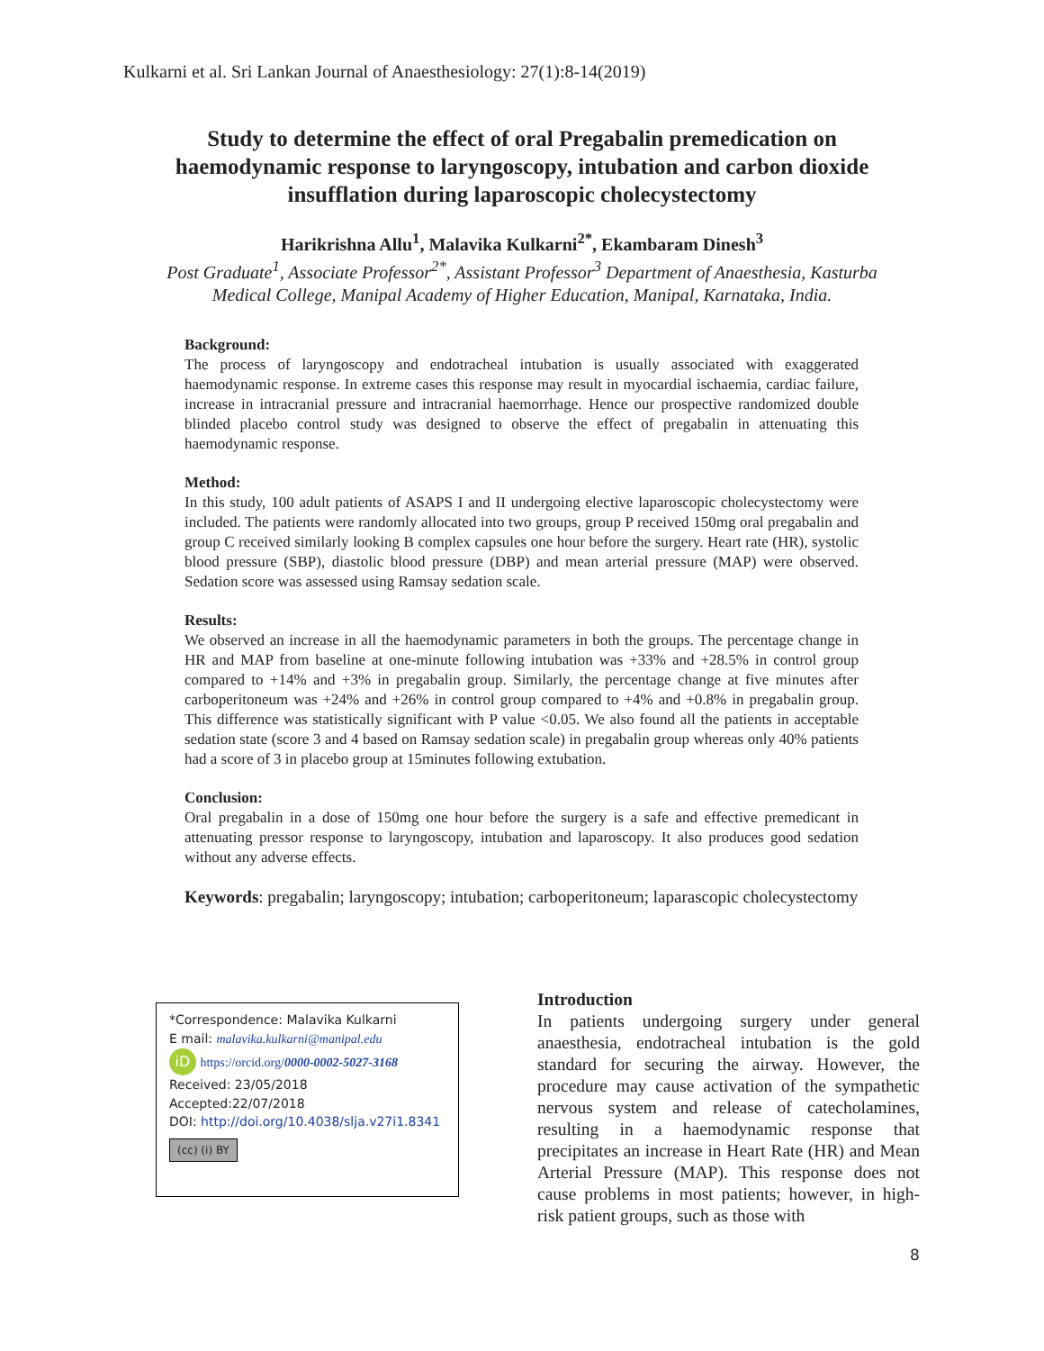Kulkarni et al. Sri Lankan Journal of Anaesthesiology: 27(1):8-14(2019)
Study to determine the effect of oral Pregabalin premedication on haemodynamic response to laryngoscopy, intubation and carbon dioxide insufflation during laparoscopic cholecystectomy
Harikrishna Allu<sup>1</sup>, Malavika Kulkarni<sup>2*</sup>, Ekambaram Dinesh<sup>3</sup>
Post Graduate<sup>1</sup>, Associate Professor<sup>2*</sup>, Assistant Professor<sup>3</sup> Department of Anaesthesia, Kasturba Medical College, Manipal Academy of Higher Education, Manipal, Karnataka, India.
Background:
The process of laryngoscopy and endotracheal intubation is usually associated with exaggerated haemodynamic response. In extreme cases this response may result in myocardial ischaemia, cardiac failure, increase in intracranial pressure and intracranial haemorrhage. Hence our prospective randomized double blinded placebo control study was designed to observe the effect of pregabalin in attenuating this haemodynamic response.
Method:
In this study, 100 adult patients of ASAPS I and II undergoing elective laparoscopic cholecystectomy were included. The patients were randomly allocated into two groups, group P received 150mg oral pregabalin and group C received similarly looking B complex capsules one hour before the surgery. Heart rate (HR), systolic blood pressure (SBP), diastolic blood pressure (DBP) and mean arterial pressure (MAP) were observed. Sedation score was assessed using Ramsay sedation scale.
Results:
We observed an increase in all the haemodynamic parameters in both the groups. The percentage change in HR and MAP from baseline at one-minute following intubation was +33% and +28.5% in control group compared to +14% and +3% in pregabalin group. Similarly, the percentage change at five minutes after carboperitoneum was +24% and +26% in control group compared to +4% and +0.8% in pregabalin group. This difference was statistically significant with P value <0.05. We also found all the patients in acceptable sedation state (score 3 and 4 based on Ramsay sedation scale) in pregabalin group whereas only 40% patients had a score of 3 in placebo group at 15minutes following extubation.
Conclusion:
Oral pregabalin in a dose of 150mg one hour before the surgery is a safe and effective premedicant in attenuating pressor response to laryngoscopy, intubation and laparoscopy. It also produces good sedation without any adverse effects.
Keywords: pregabalin; laryngoscopy; intubation; carboperitoneum; laparascopic cholecystectomy
*Correspondence: Malavika Kulkarni
E mail: malavika.kulkarni@manipal.edu
iD https://orcid.org/0000-0002-5027-3168
Received: 23/05/2018
Accepted:22/07/2018
DOI: http://doi.org/10.4038/slja.v27i1.8341
(cc) (i) BY
Introduction
In patients undergoing surgery under general anaesthesia, endotracheal intubation is the gold standard for securing the airway. However, the procedure may cause activation of the sympathetic nervous system and release of catecholamines, resulting in a haemodynamic response that precipitates an increase in Heart Rate (HR) and Mean Arterial Pressure (MAP). This response does not cause problems in most patients; however, in high-risk patient groups, such as those with
8